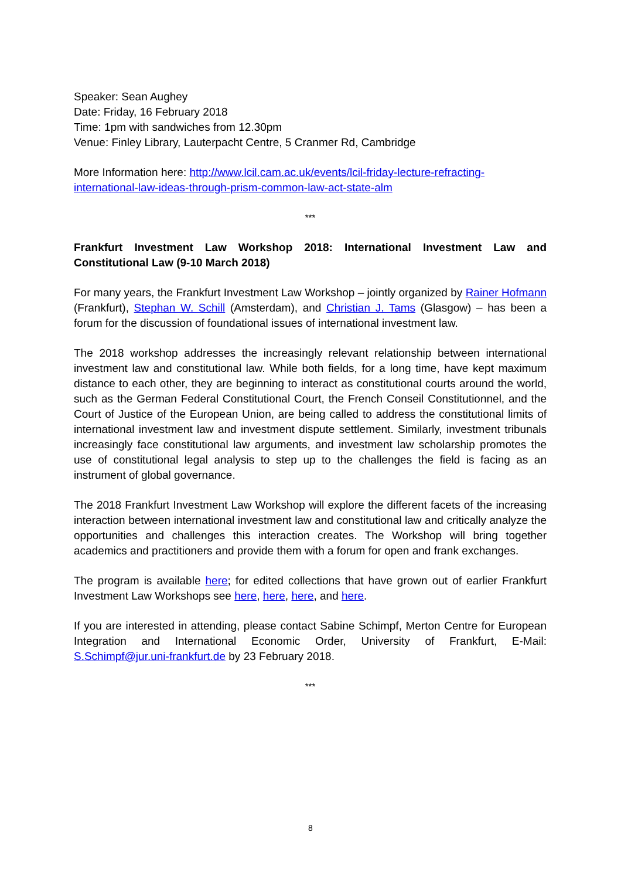Speaker: Sean Aughey
Date: Friday, 16 February 2018
Time: 1pm with sandwiches from 12.30pm
Venue: Finley Library, Lauterpacht Centre, 5 Cranmer Rd, Cambridge
More Information here: http://www.lcil.cam.ac.uk/events/lcil-friday-lecture-refracting-international-law-ideas-through-prism-common-law-act-state-alm
***
Frankfurt Investment Law Workshop 2018: International Investment Law and Constitutional Law (9-10 March 2018)
For many years, the Frankfurt Investment Law Workshop – jointly organized by Rainer Hofmann (Frankfurt), Stephan W. Schill (Amsterdam), and Christian J. Tams (Glasgow) – has been a forum for the discussion of foundational issues of international investment law.
The 2018 workshop addresses the increasingly relevant relationship between international investment law and constitutional law. While both fields, for a long time, have kept maximum distance to each other, they are beginning to interact as constitutional courts around the world, such as the German Federal Constitutional Court, the French Conseil Constitutionnel, and the Court of Justice of the European Union, are being called to address the constitutional limits of international investment law and investment dispute settlement. Similarly, investment tribunals increasingly face constitutional law arguments, and investment law scholarship promotes the use of constitutional legal analysis to step up to the challenges the field is facing as an instrument of global governance.
The 2018 Frankfurt Investment Law Workshop will explore the different facets of the increasing interaction between international investment law and constitutional law and critically analyze the opportunities and challenges this interaction creates. The Workshop will bring together academics and practitioners and provide them with a forum for open and frank exchanges.
The program is available here; for edited collections that have grown out of earlier Frankfurt Investment Law Workshops see here, here, here, and here.
If you are interested in attending, please contact Sabine Schimpf, Merton Centre for European Integration and International Economic Order, University of Frankfurt, E-Mail: S.Schimpf@jur.uni-frankfurt.de by 23 February 2018.
***
8